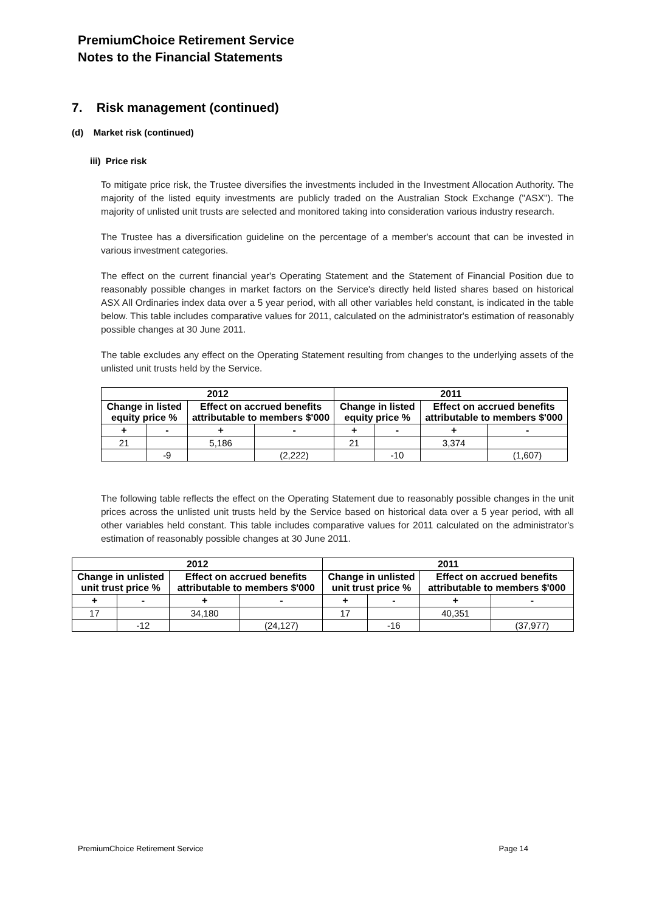PremiumChoice Retirement Service
Notes to the Financial Statements
7. Risk management (continued)
(d) Market risk (continued)
iii) Price risk
To mitigate price risk, the Trustee diversifies the investments included in the Investment Allocation Authority. The majority of the listed equity investments are publicly traded on the Australian Stock Exchange ("ASX"). The majority of unlisted unit trusts are selected and monitored taking into consideration various industry research.
The Trustee has a diversification guideline on the percentage of a member's account that can be invested in various investment categories.
The effect on the current financial year's Operating Statement and the Statement of Financial Position due to reasonably possible changes in market factors on the Service's directly held listed shares based on historical ASX All Ordinaries index data over a 5 year period, with all other variables held constant, is indicated in the table below. This table includes comparative values for 2011, calculated on the administrator's estimation of reasonably possible changes at 30 June 2011.
The table excludes any effect on the Operating Statement resulting from changes to the underlying assets of the unlisted unit trusts held by the Service.
| 2012 | | | | 2011 | | | |
| --- | --- | --- | --- | --- | --- | --- | --- |
| Change in listed equity price % | | Effect on accrued benefits attributable to members $'000 | | Change in listed equity price % | | Effect on accrued benefits attributable to members $'000 | |
| + | - | + | - | + | - | + | - |
| 21 | | 5,186 | | 21 | | 3,374 | |
| | -9 | | (2,222) | | -10 | | (1,607) |
The following table reflects the effect on the Operating Statement due to reasonably possible changes in the unit prices across the unlisted unit trusts held by the Service based on historical data over a 5 year period, with all other variables held constant. This table includes comparative values for 2011 calculated on the administrator's estimation of reasonably possible changes at 30 June 2011.
| 2012 | | | | 2011 | | | |
| --- | --- | --- | --- | --- | --- | --- | --- |
| Change in unlisted unit trust price % | | Effect on accrued benefits attributable to members $'000 | | Change in unlisted unit trust price % | | Effect on accrued benefits attributable to members $'000 | |
| + | - | + | - | + | - | + | - |
| 17 | | 34,180 | | 17 | | 40,351 | |
| | -12 | | (24,127) | | -16 | | (37,977) |
PremiumChoice Retirement Service Page 14